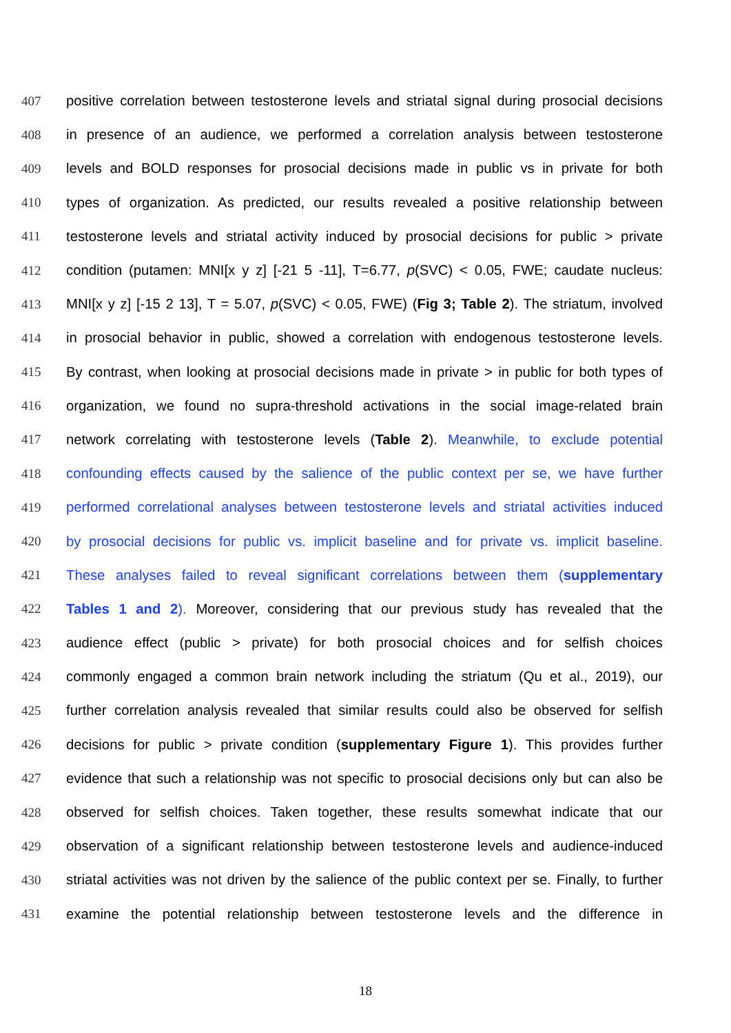407 positive correlation between testosterone levels and striatal signal during prosocial decisions
408 in presence of an audience, we performed a correlation analysis between testosterone
409 levels and BOLD responses for prosocial decisions made in public vs in private for both
410 types of organization. As predicted, our results revealed a positive relationship between
411 testosterone levels and striatal activity induced by prosocial decisions for public > private
412 condition (putamen: MNI[x y z] [-21 5 -11], T=6.77, p(SVC) < 0.05, FWE; caudate nucleus:
413 MNI[x y z] [-15 2 13], T = 5.07, p(SVC) < 0.05, FWE) (Fig 3; Table 2). The striatum, involved
414 in prosocial behavior in public, showed a correlation with endogenous testosterone levels.
415 By contrast, when looking at prosocial decisions made in private > in public for both types of
416 organization, we found no supra-threshold activations in the social image-related brain
417 network correlating with testosterone levels (Table 2). Meanwhile, to exclude potential
418 confounding effects caused by the salience of the public context per se, we have further
419 performed correlational analyses between testosterone levels and striatal activities induced
420 by prosocial decisions for public vs. implicit baseline and for private vs. implicit baseline.
421 These analyses failed to reveal significant correlations between them (supplementary
422 Tables 1 and 2). Moreover, considering that our previous study has revealed that the
423 audience effect (public > private) for both prosocial choices and for selfish choices
424 commonly engaged a common brain network including the striatum (Qu et al., 2019), our
425 further correlation analysis revealed that similar results could also be observed for selfish
426 decisions for public > private condition (supplementary Figure 1). This provides further
427 evidence that such a relationship was not specific to prosocial decisions only but can also be
428 observed for selfish choices. Taken together, these results somewhat indicate that our
429 observation of a significant relationship between testosterone levels and audience-induced
430 striatal activities was not driven by the salience of the public context per se. Finally, to further
431 examine the potential relationship between testosterone levels and the difference in
18